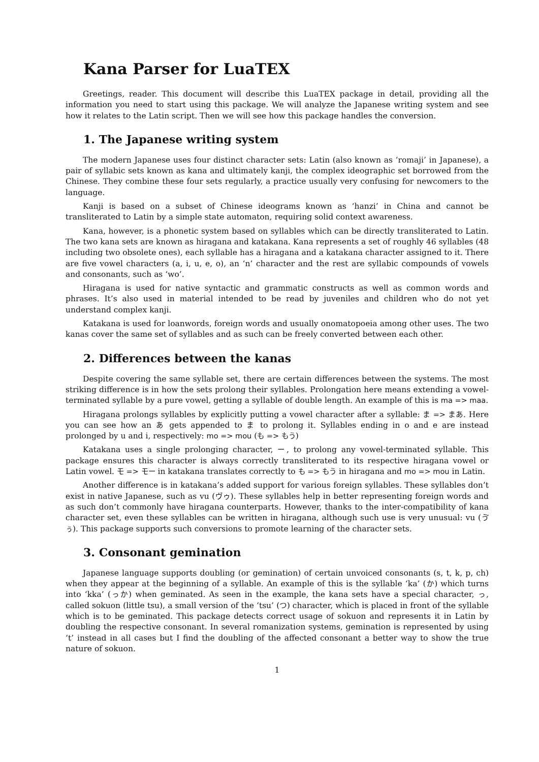Kana Parser for LuaTEX
Greetings, reader. This document will describe this LuaTEX package in detail, providing all the information you need to start using this package. We will analyze the Japanese writing system and see how it relates to the Latin script. Then we will see how this package handles the conversion.
1. The Japanese writing system
The modern Japanese uses four distinct character sets: Latin (also known as ‘romaji’ in Japanese), a pair of syllabic sets known as kana and ultimately kanji, the complex ideographic set borrowed from the Chinese. They combine these four sets regularly, a practice usually very confusing for newcomers to the language.
Kanji is based on a subset of Chinese ideograms known as ‘hanzi’ in China and cannot be transliterated to Latin by a simple state automaton, requiring solid context awareness.
Kana, however, is a phonetic system based on syllables which can be directly transliterated to Latin. The two kana sets are known as hiragana and katakana. Kana represents a set of roughly 46 syllables (48 including two obsolete ones), each syllable has a hiragana and a katakana character assigned to it. There are five vowel characters (a, i, u, e, o), an ‘n’ character and the rest are syllabic compounds of vowels and consonants, such as ‘wo’.
Hiragana is used for native syntactic and grammatic constructs as well as common words and phrases. It’s also used in material intended to be read by juveniles and children who do not yet understand complex kanji.
Katakana is used for loanwords, foreign words and usually onomatopoeia among other uses. The two kanas cover the same set of syllables and as such can be freely converted between each other.
2. Differences between the kanas
Despite covering the same syllable set, there are certain differences between the systems. The most striking difference is in how the sets prolong their syllables. Prolongation here means extending a vowel-terminated syllable by a pure vowel, getting a syllable of double length. An example of this is ma => maa.
Hiragana prolongs syllables by explicitly putting a vowel character after a syllable: ま => まあ. Here you can see how an あ gets appended to ま to prolong it. Syllables ending in o and e are instead prolonged by u and i, respectively: mo => mou (も => もう)
Katakana uses a single prolonging character, ー, to prolong any vowel-terminated syllable. This package ensures this character is always correctly transliterated to its respective hiragana vowel or Latin vowel. モ => モー in katakana translates correctly to も => もう in hiragana and mo => mou in Latin.
Another difference is in katakana’s added support for various foreign syllables. These syllables don’t exist in native Japanese, such as vu (ヴゥ). These syllables help in better representing foreign words and as such don’t commonly have hiragana counterparts. However, thanks to the inter-compatibility of kana character set, even these syllables can be written in hiragana, although such use is very unusual: vu (ゔぅ). This package supports such conversions to promote learning of the character sets.
3. Consonant gemination
Japanese language supports doubling (or gemination) of certain unvoiced consonants (s, t, k, p, ch) when they appear at the beginning of a syllable. An example of this is the syllable ‘ka’ (か) which turns into ‘kka’ (っか) when geminated. As seen in the example, the kana sets have a special character, っ, called sokuon (little tsu), a small version of the ‘tsu’ (つ) character, which is placed in front of the syllable which is to be geminated. This package detects correct usage of sokuon and represents it in Latin by doubling the respective consonant. In several romanization systems, gemination is represented by using ‘t’ instead in all cases but I find the doubling of the affected consonant a better way to show the true nature of sokuon.
1